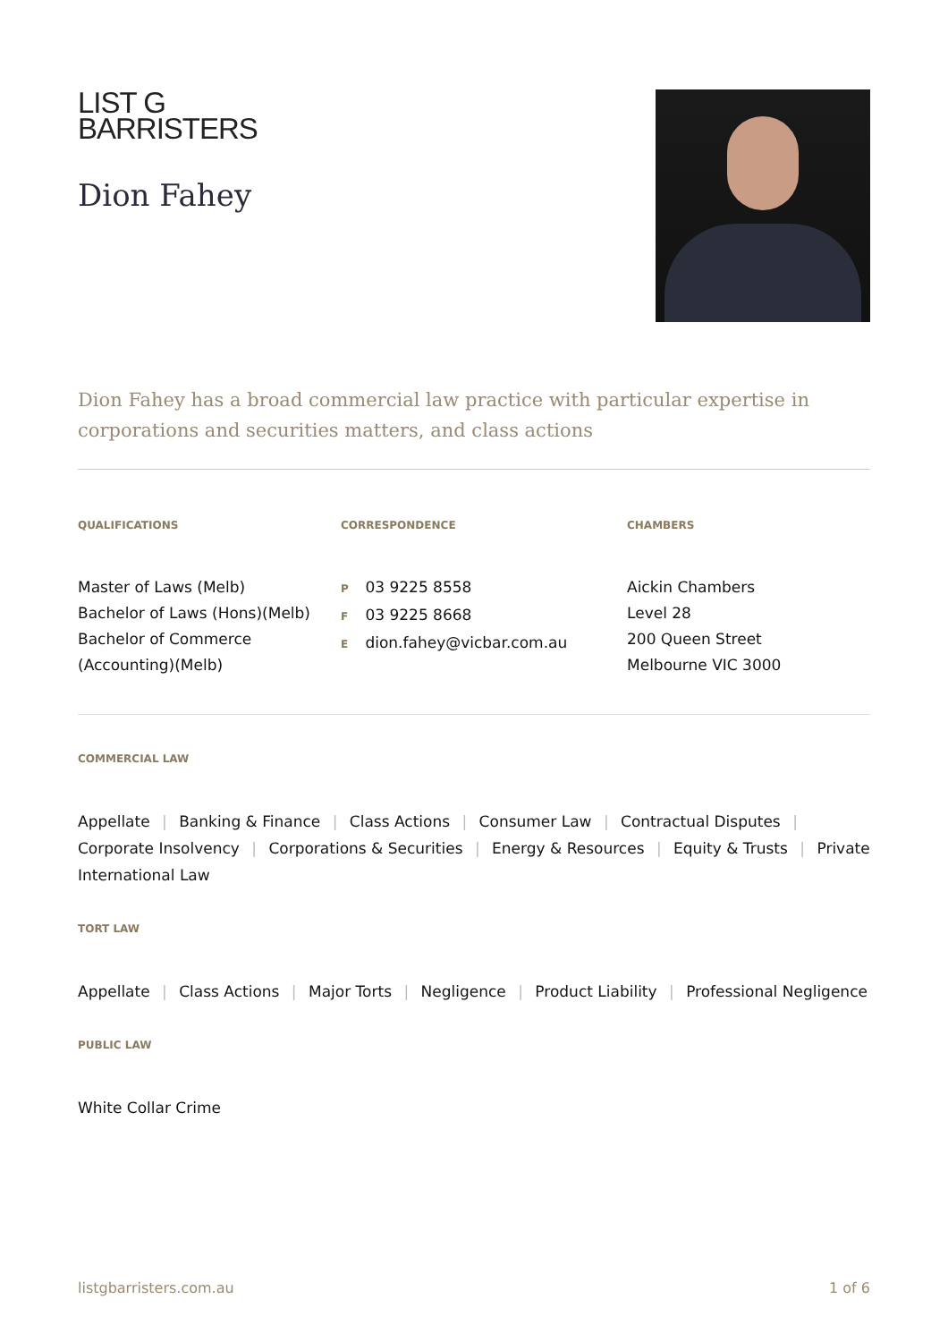LIST G
BARRISTERS
Dion Fahey
Dion Fahey has a broad commercial law practice with particular expertise in corporations and securities matters, and class actions
QUALIFICATIONS
Master of Laws (Melb)
Bachelor of Laws (Hons)(Melb)
Bachelor of Commerce (Accounting)(Melb)
CORRESPONDENCE
P 03 9225 8558
F 03 9225 8668
E dion.fahey@vicbar.com.au
CHAMBERS
Aickin Chambers
Level 28
200 Queen Street
Melbourne VIC 3000
COMMERCIAL LAW
Appellate | Banking & Finance | Class Actions | Consumer Law | Contractual Disputes | Corporate Insolvency | Corporations & Securities | Energy & Resources | Equity & Trusts | Private International Law
TORT LAW
Appellate | Class Actions | Major Torts | Negligence | Product Liability | Professional Negligence
PUBLIC LAW
White Collar Crime
listgbarristers.com.au 1 of 6